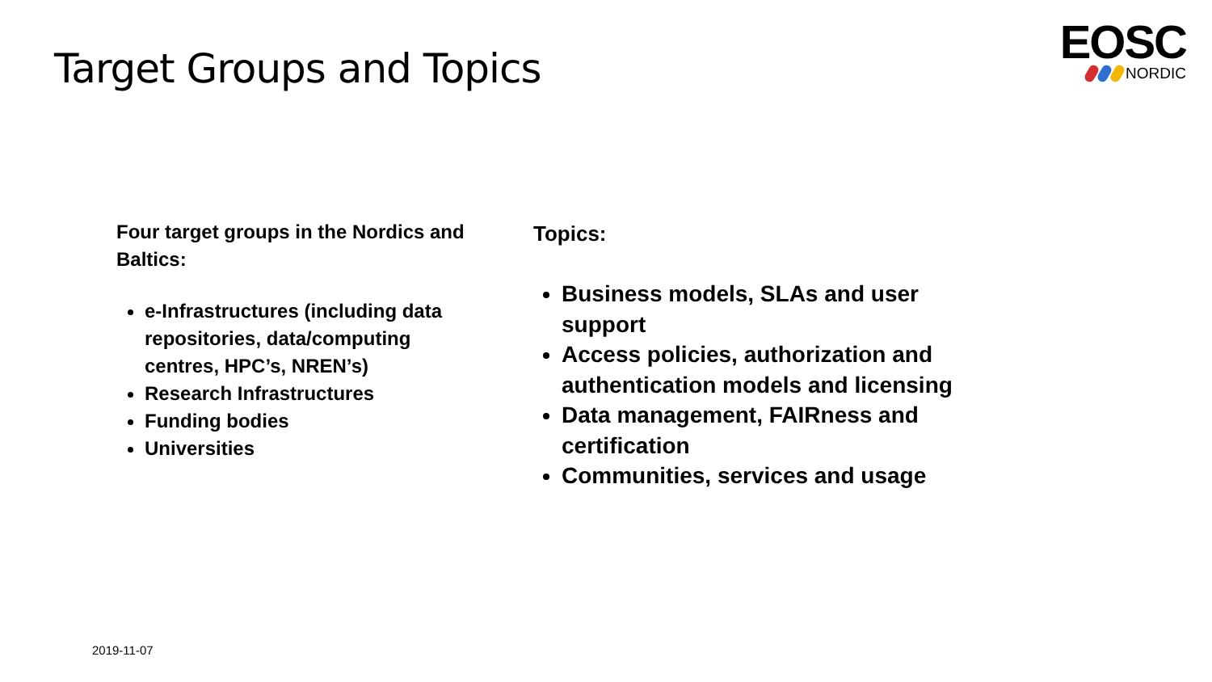Target Groups and Topics
EOSC
NORDIC
Four target groups in the Nordics and Baltics:
e-Infrastructures (including data repositories, data/computing centres, HPC’s, NREN’s)
Research Infrastructures
Funding bodies
Universities
Topics:
Business models, SLAs and user support
Access policies, authorization and authentication models and licensing
Data management, FAIRness and certification
Communities, services and usage
2019-11-07